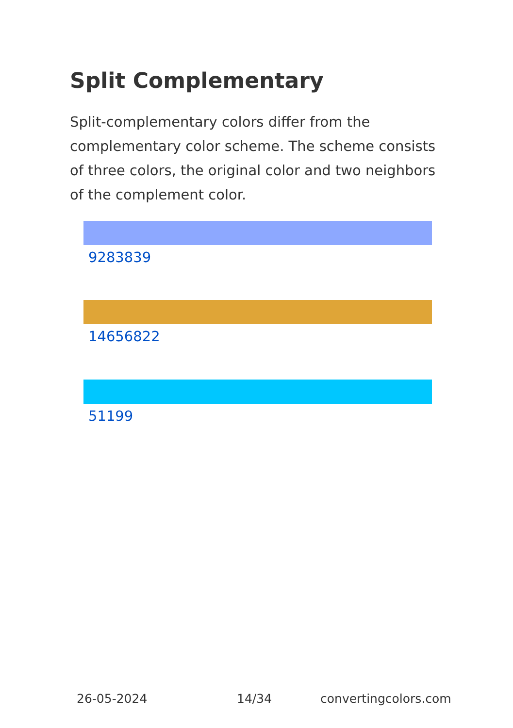Split Complementary
Split-complementary colors differ from the complementary color scheme. The scheme consists of three colors, the original color and two neighbors of the complement color.
9283839
14656822
51199
26-05-2024 14/34 convertingcolors.com